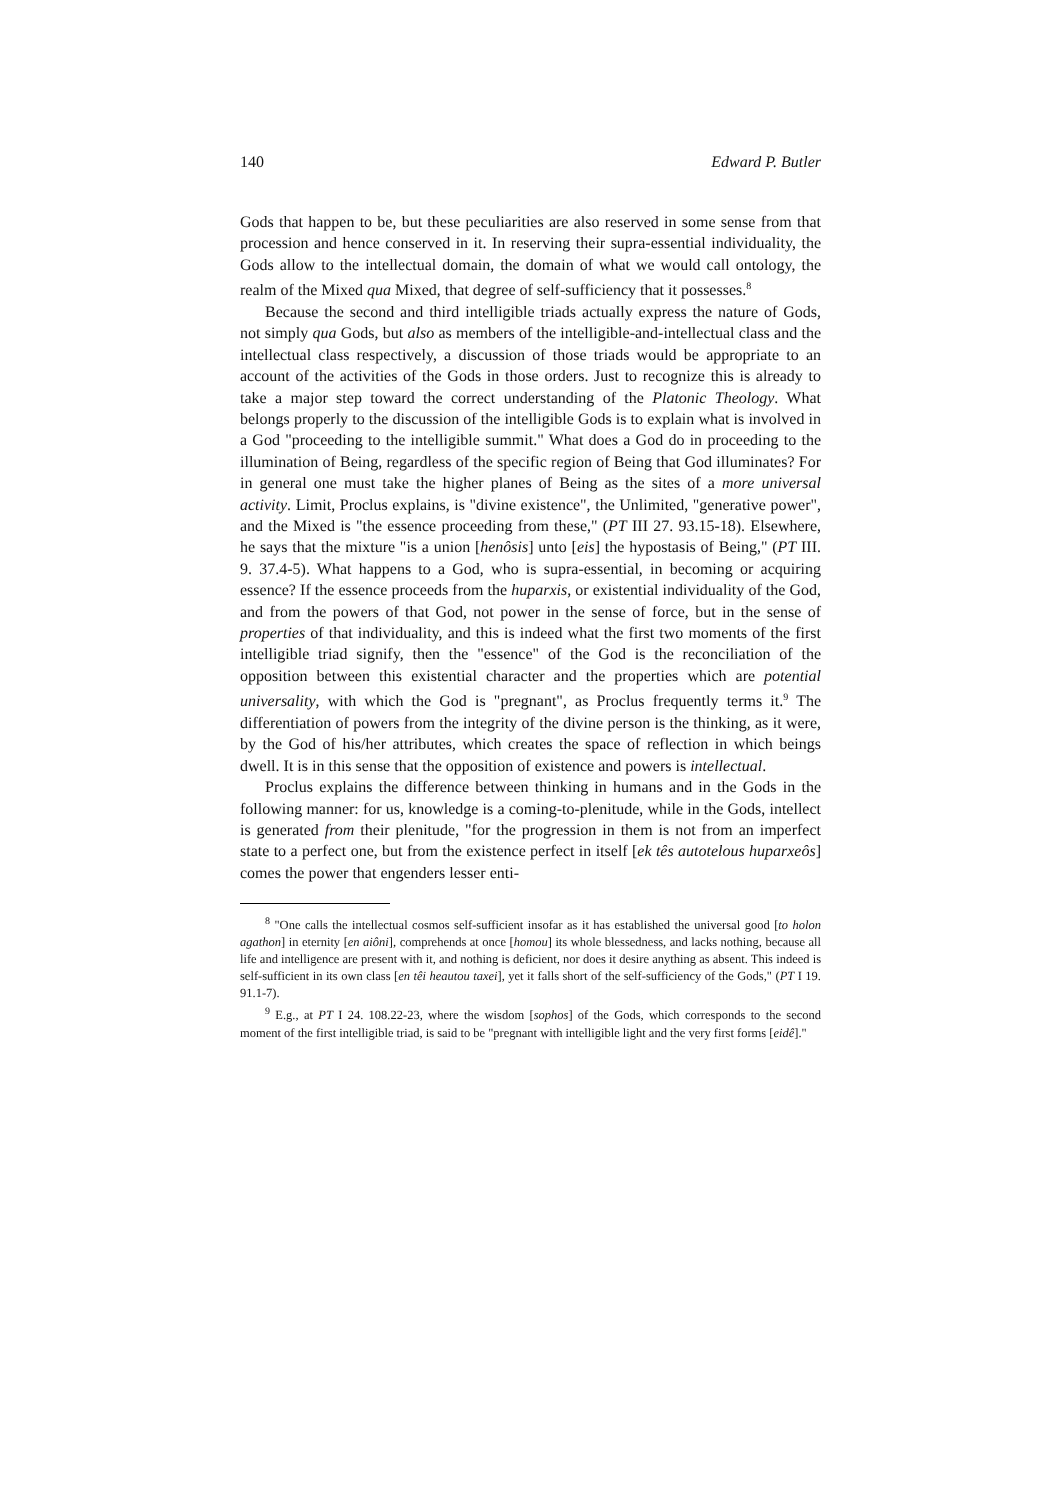140 Edward P. Butler
Gods that happen to be, but these peculiarities are also reserved in some sense from that procession and hence conserved in it. In reserving their supra-essential individuality, the Gods allow to the intellectual domain, the domain of what we would call ontology, the realm of the Mixed qua Mixed, that degree of self-sufficiency that it possesses.<sup>8</sup>
Because the second and third intelligible triads actually express the nature of Gods, not simply qua Gods, but also as members of the intelligible-and-intellectual class and the intellectual class respectively, a discussion of those triads would be appropriate to an account of the activities of the Gods in those orders. Just to recognize this is already to take a major step toward the correct understanding of the Platonic Theology. What belongs properly to the discussion of the intelligible Gods is to explain what is involved in a God "proceeding to the intelligible summit." What does a God do in proceeding to the illumination of Being, regardless of the specific region of Being that God illuminates? For in general one must take the higher planes of Being as the sites of a more universal activity. Limit, Proclus explains, is "divine existence", the Unlimited, "generative power", and the Mixed is "the essence proceeding from these," (PT III 27. 93.15-18). Elsewhere, he says that the mixture "is a union [henôsis] unto [eis] the hypostasis of Being," (PT III. 9. 37.4-5). What happens to a God, who is supra-essential, in becoming or acquiring essence? If the essence proceeds from the huparxis, or existential individuality of the God, and from the powers of that God, not power in the sense of force, but in the sense of properties of that individuality, and this is indeed what the first two moments of the first intelligible triad signify, then the "essence" of the God is the reconciliation of the opposition between this existential character and the properties which are potential universality, with which the God is "pregnant", as Proclus frequently terms it.<sup>9</sup> The differentiation of powers from the integrity of the divine person is the thinking, as it were, by the God of his/her attributes, which creates the space of reflection in which beings dwell. It is in this sense that the opposition of existence and powers is intellectual.
Proclus explains the difference between thinking in humans and in the Gods in the following manner: for us, knowledge is a coming-to-plenitude, while in the Gods, intellect is generated from their plenitude, "for the progression in them is not from an imperfect state to a perfect one, but from the existence perfect in itself [ek tês autotelous huparxeôs] comes the power that engenders lesser enti-
<sup>8</sup> "One calls the intellectual cosmos self-sufficient insofar as it has established the universal good [to holon agathon] in eternity [en aiôni], comprehends at once [homou] its whole blessedness, and lacks nothing, because all life and intelligence are present with it, and nothing is deficient, nor does it desire anything as absent. This indeed is self-sufficient in its own class [en têi heautou taxei], yet it falls short of the self-sufficiency of the Gods," (PT I 19. 91.1-7).
<sup>9</sup> E.g., at PT I 24. 108.22-23, where the wisdom [sophos] of the Gods, which corresponds to the second moment of the first intelligible triad, is said to be "pregnant with intelligible light and the very first forms [eidê]."